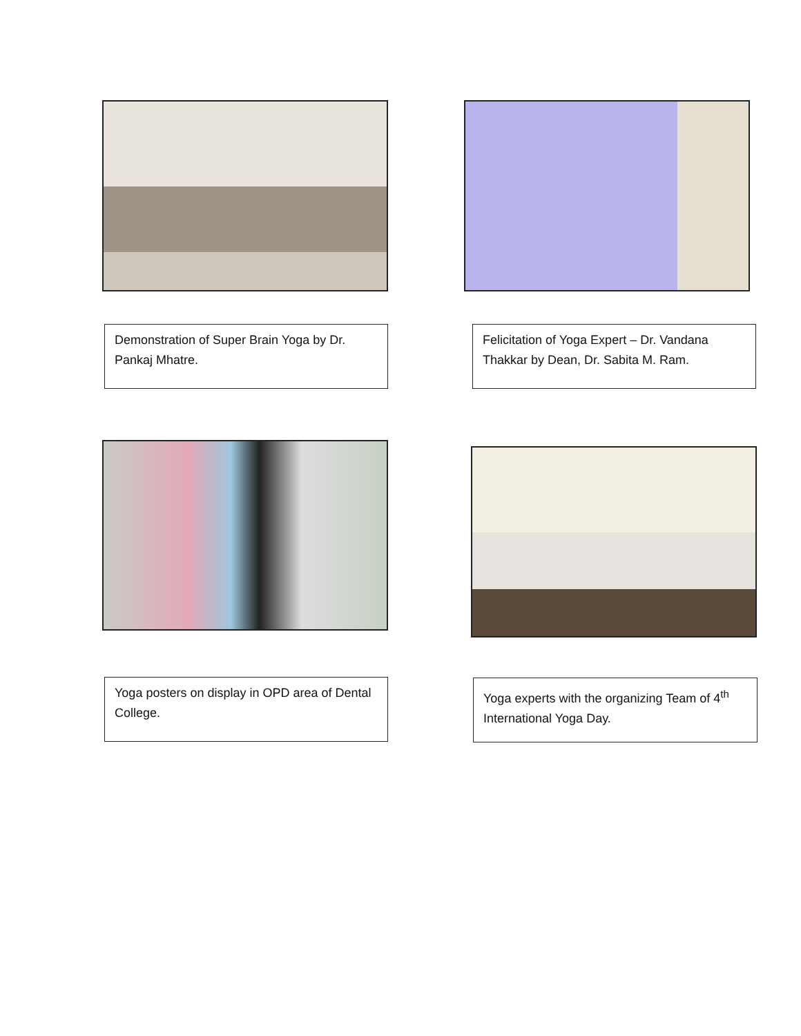Demonstration of Super Brain Yoga by Dr. Pankaj Mhatre.
Felicitation of Yoga Expert – Dr. Vandana Thakkar by Dean, Dr. Sabita M. Ram.
Yoga posters on display in OPD area of Dental College.
Yoga experts with the organizing Team of 4<sup>th</sup> International Yoga Day.